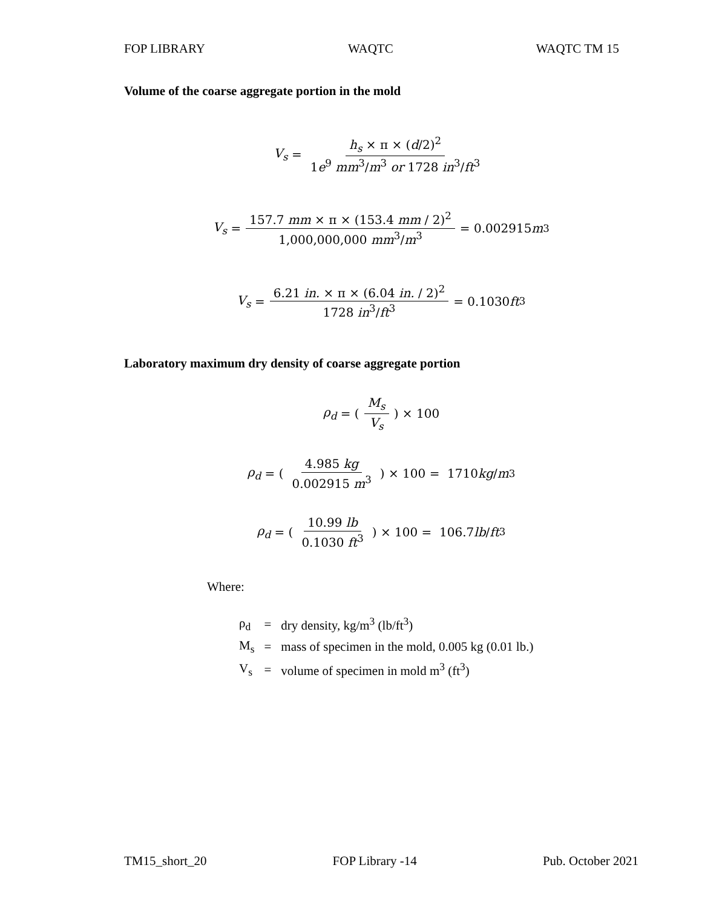FOP LIBRARY WAQTC WAQTC TM 15
Volume of the coarse aggregate portion in the mold
V<sub>s</sub> = h<sub>s</sub> × π × (d/2)<sup>2</sup> 1e<sup>9</sup> mm<sup>3</sup>/m<sup>3</sup> or 1728 in<sup>3</sup>/ft<sup>3</sup>
V<sub>s</sub> = 157.7 mm × π × (153.4 mm / 2)<sup>2</sup> 1,000,000,000 mm<sup>3</sup>/m<sup>3</sup> = 0.002915 m<sup>3</sup>
V<sub>s</sub> = 6.21 in. × π × (6.04 in. / 2)<sup>2</sup> 1728 in<sup>3</sup>/ft<sup>3</sup> = 0.1030 ft<sup>3</sup>
Laboratory maximum dry density of coarse aggregate portion
ρ<sub>d</sub> = (M<sub>s</sub> V<sub>s</sub>) × 100
ρ<sub>d</sub> = (4.985 kg 0.002915 m<sup>3</sup>) × 100 = 1710 kg / m<sup>3</sup>
ρ<sub>d</sub> = (10.99 lb 0.1030 ft<sup>3</sup>) × 100 = 106.7 lb / ft<sup>3</sup>
Where:
| ρ<sub>d</sub> | = | dry density, kg/m<sup>3</sup> (lb/ft<sup>3</sup>) |
| M<sub>s</sub> | = | mass of specimen in the mold, 0.005 kg (0.01 lb.) |
| V<sub>s</sub> | = | volume of specimen in mold m<sup>3</sup> (ft<sup>3</sup>) |
TM15_short_20 FOP Library -14 Pub. October 2021